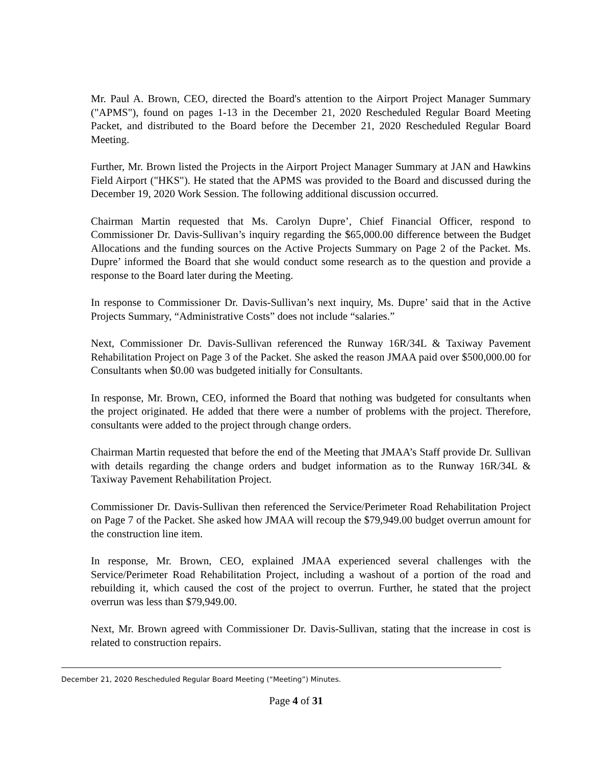Mr. Paul A. Brown, CEO, directed the Board's attention to the Airport Project Manager Summary ("APMS"), found on pages 1-13 in the December 21, 2020 Rescheduled Regular Board Meeting Packet, and distributed to the Board before the December 21, 2020 Rescheduled Regular Board Meeting.
Further, Mr. Brown listed the Projects in the Airport Project Manager Summary at JAN and Hawkins Field Airport ("HKS"). He stated that the APMS was provided to the Board and discussed during the December 19, 2020 Work Session. The following additional discussion occurred.
Chairman Martin requested that Ms. Carolyn Dupre’, Chief Financial Officer, respond to Commissioner Dr. Davis-Sullivan’s inquiry regarding the $65,000.00 difference between the Budget Allocations and the funding sources on the Active Projects Summary on Page 2 of the Packet. Ms. Dupre’ informed the Board that she would conduct some research as to the question and provide a response to the Board later during the Meeting.
In response to Commissioner Dr. Davis-Sullivan’s next inquiry, Ms. Dupre’ said that in the Active Projects Summary, “Administrative Costs” does not include “salaries.”
Next, Commissioner Dr. Davis-Sullivan referenced the Runway 16R/34L & Taxiway Pavement Rehabilitation Project on Page 3 of the Packet. She asked the reason JMAA paid over $500,000.00 for Consultants when $0.00 was budgeted initially for Consultants.
In response, Mr. Brown, CEO, informed the Board that nothing was budgeted for consultants when the project originated. He added that there were a number of problems with the project. Therefore, consultants were added to the project through change orders.
Chairman Martin requested that before the end of the Meeting that JMAA’s Staff provide Dr. Sullivan with details regarding the change orders and budget information as to the Runway 16R/34L & Taxiway Pavement Rehabilitation Project.
Commissioner Dr. Davis-Sullivan then referenced the Service/Perimeter Road Rehabilitation Project on Page 7 of the Packet. She asked how JMAA will recoup the $79,949.00 budget overrun amount for the construction line item.
In response, Mr. Brown, CEO, explained JMAA experienced several challenges with the Service/Perimeter Road Rehabilitation Project, including a washout of a portion of the road and rebuilding it, which caused the cost of the project to overrun. Further, he stated that the project overrun was less than $79,949.00.
Next, Mr. Brown agreed with Commissioner Dr. Davis-Sullivan, stating that the increase in cost is related to construction repairs.
December 21, 2020 Rescheduled Regular Board Meeting (“Meeting”) Minutes.
Page 4 of 31